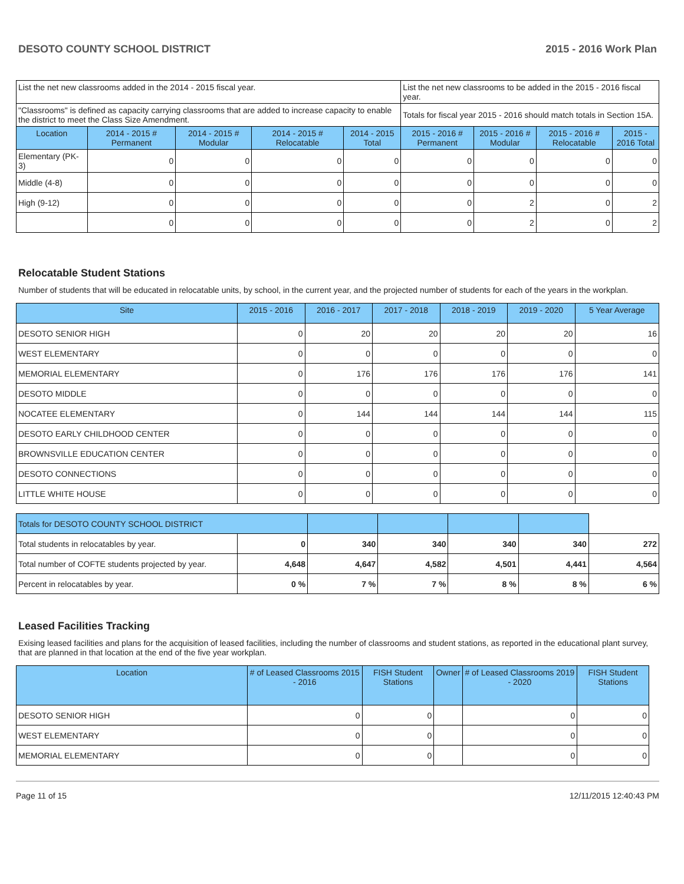DESOTO COUNTY SCHOOL DISTRICT 2015 - 2016 Work Plan
| List the net new classrooms added in the 2014 - 2015 fiscal year. | | | | | List the net new classrooms to be added in the 2015 - 2016 fiscal year. | | | |
| "Classrooms" is defined as capacity carrying classrooms that are added to increase capacity to enable the district to meet the Class Size Amendment. | | | | | Totals for fiscal year 2015 - 2016 should match totals in Section 15A. | | | |
| Location | 2014 - 2015 # Permanent | 2014 - 2015 # Modular | 2014 - 2015 # Relocatable | 2014 - 2015 Total | 2015 - 2016 # Permanent | 2015 - 2016 # Modular | 2015 - 2016 # Relocatable | 2015 - 2016 Total |
| Elementary (PK-3) | 0 | 0 | 0 | 0 | 0 | 0 | 0 | 0 |
| Middle (4-8) | 0 | 0 | 0 | 0 | 0 | 0 | 0 | 0 |
| High (9-12) | 0 | 0 | 0 | 0 | 0 | 2 | 0 | 2 |
| | 0 | 0 | 0 | 0 | 0 | 2 | 0 | 2 |
Relocatable Student Stations
Number of students that will be educated in relocatable units, by school, in the current year, and the projected number of students for each of the years in the workplan.
| Site | 2015 - 2016 | 2016 - 2017 | 2017 - 2018 | 2018 - 2019 | 2019 - 2020 | 5 Year Average |
| --- | --- | --- | --- | --- | --- | --- |
| DESOTO SENIOR HIGH | 0 | 20 | 20 | 20 | 20 | 16 |
| WEST ELEMENTARY | 0 | 0 | 0 | 0 | 0 | 0 |
| MEMORIAL ELEMENTARY | 0 | 176 | 176 | 176 | 176 | 141 |
| DESOTO MIDDLE | 0 | 0 | 0 | 0 | 0 | 0 |
| NOCATEE ELEMENTARY | 0 | 144 | 144 | 144 | 144 | 115 |
| DESOTO EARLY CHILDHOOD CENTER | 0 | 0 | 0 | 0 | 0 | 0 |
| BROWNSVILLE EDUCATION CENTER | 0 | 0 | 0 | 0 | 0 | 0 |
| DESOTO CONNECTIONS | 0 | 0 | 0 | 0 | 0 | 0 |
| LITTLE WHITE HOUSE | 0 | 0 | 0 | 0 | 0 | 0 |
| Totals for DESOTO COUNTY SCHOOL DISTRICT | | | | | | |
| Total students in relocatables by year. | 0 | 340 | 340 | 340 | 340 | 272 |
| Total number of COFTE students projected by year. | 4,648 | 4,647 | 4,582 | 4,501 | 4,441 | 4,564 |
| Percent in relocatables by year. | 0 % | 7 % | 7 % | 8 % | 8 % | 6 % |
Leased Facilities Tracking
Exising leased facilities and plans for the acquisition of leased facilities, including the number of classrooms and student stations, as reported in the educational plant survey, that are planned in that location at the end of the five year workplan.
| Location | # of Leased Classrooms 2015 - 2016 | FISH Student Stations | Owner | # of Leased Classrooms 2019 - 2020 | FISH Student Stations |
| --- | --- | --- | --- | --- | --- |
| DESOTO SENIOR HIGH | 0 | 0 | | 0 | 0 |
| WEST ELEMENTARY | 0 | 0 | | 0 | 0 |
| MEMORIAL ELEMENTARY | 0 | 0 | | 0 | 0 |
Page 11 of 15 12/11/2015 12:40:43 PM